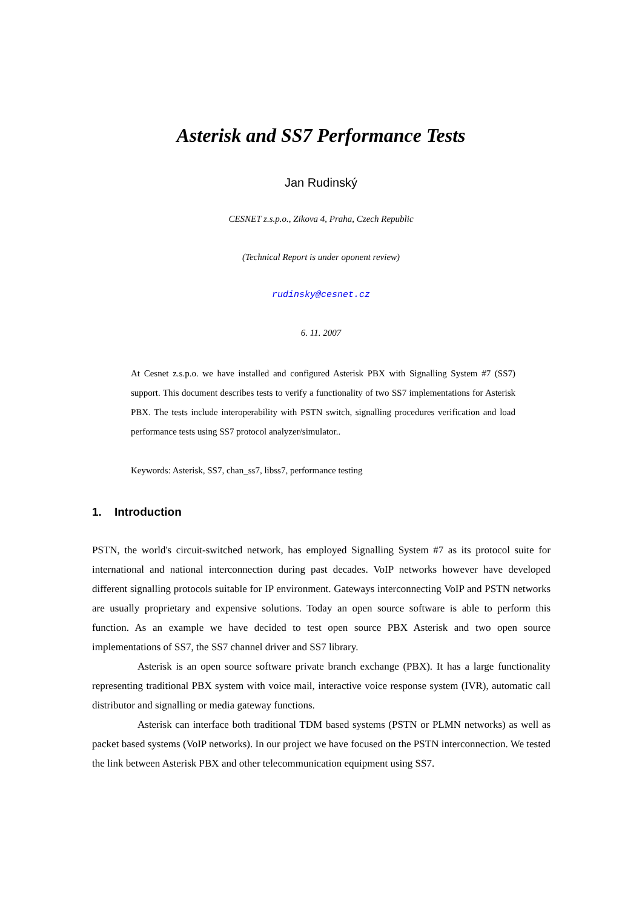Asterisk and SS7 Performance Tests
Jan Rudinský
CESNET z.s.p.o., Zikova 4, Praha, Czech Republic
(Technical Report is under oponent review)
rudinsky@cesnet.cz
6. 11. 2007
At Cesnet z.s.p.o. we have installed and configured Asterisk PBX with Signalling System #7 (SS7) support. This document describes tests to verify a functionality of two SS7 implementations for Asterisk PBX. The tests include interoperability with PSTN switch, signalling procedures verification and load performance tests using SS7 protocol analyzer/simulator..
Keywords: Asterisk, SS7, chan_ss7, libss7, performance testing
1. Introduction
PSTN, the world's circuit-switched network, has employed Signalling System #7 as its protocol suite for international and national interconnection during past decades. VoIP networks however have developed different signalling protocols suitable for IP environment. Gateways interconnecting VoIP and PSTN networks are usually proprietary and expensive solutions. Today an open source software is able to perform this function. As an example we have decided to test open source PBX Asterisk and two open source implementations of SS7, the SS7 channel driver and SS7 library.
Asterisk is an open source software private branch exchange (PBX). It has a large functionality representing traditional PBX system with voice mail, interactive voice response system (IVR), automatic call distributor and signalling or media gateway functions.
Asterisk can interface both traditional TDM based systems (PSTN or PLMN networks) as well as packet based systems (VoIP networks). In our project we have focused on the PSTN interconnection. We tested the link between Asterisk PBX and other telecommunication equipment using SS7.